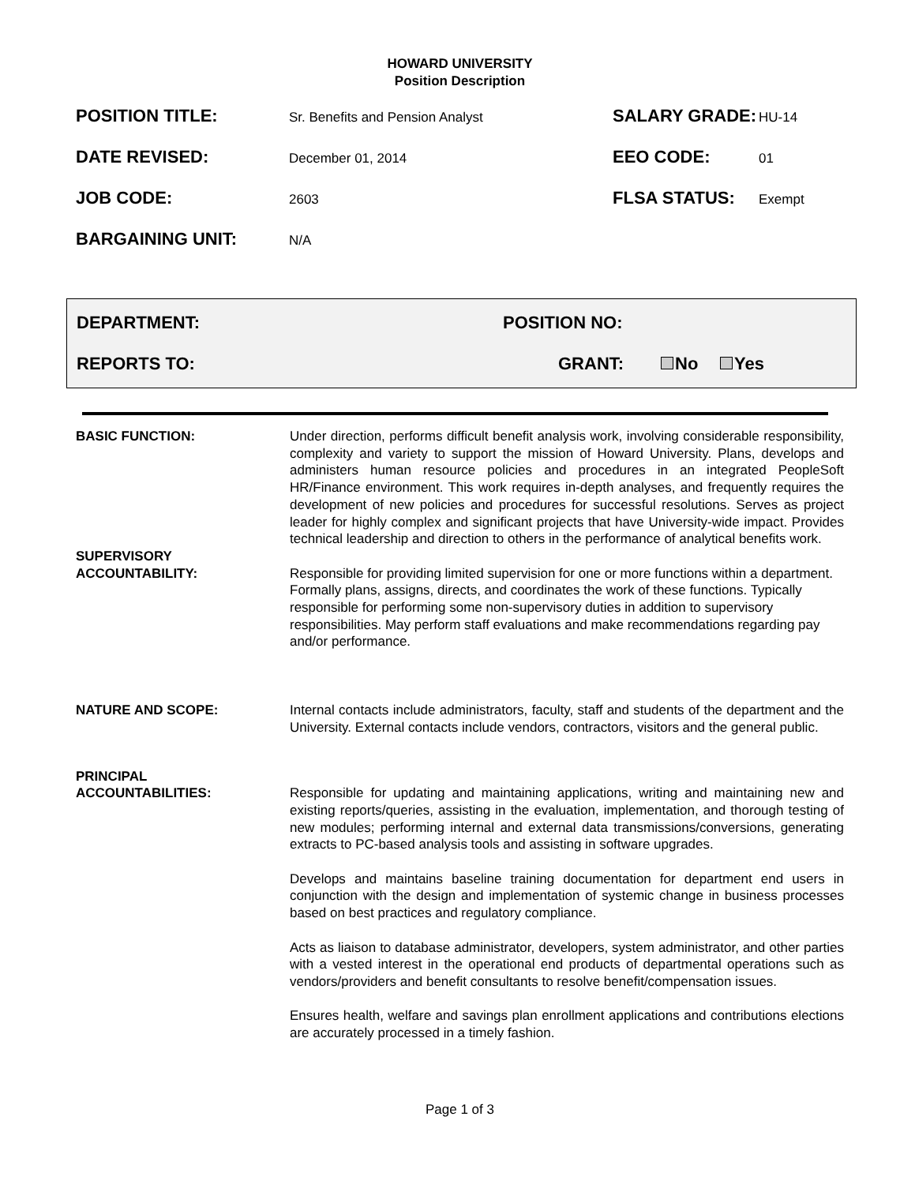HOWARD UNIVERSITY
Position Description
POSITION TITLE:
Sr. Benefits and Pension Analyst
SALARY GRADE:
HU-14
DATE REVISED:
December 01, 2014
EEO CODE:
01
JOB CODE:
2603
FLSA STATUS:
Exempt
BARGAINING UNIT:
N/A
DEPARTMENT: POSITION NO:
REPORTS TO: GRANT: No Yes
BASIC FUNCTION:
Under direction, performs difficult benefit analysis work, involving considerable responsibility, complexity and variety to support the mission of Howard University. Plans, develops and administers human resource policies and procedures in an integrated PeopleSoft HR/Finance environment. This work requires in-depth analyses, and frequently requires the development of new policies and procedures for successful resolutions. Serves as project leader for highly complex and significant projects that have University-wide impact. Provides technical leadership and direction to others in the performance of analytical benefits work.
SUPERVISORY
ACCOUNTABILITY:
Responsible for providing limited supervision for one or more functions within a department. Formally plans, assigns, directs, and coordinates the work of these functions. Typically responsible for performing some non-supervisory duties in addition to supervisory responsibilities. May perform staff evaluations and make recommendations regarding pay and/or performance.
NATURE AND SCOPE:
Internal contacts include administrators, faculty, staff and students of the department and the University. External contacts include vendors, contractors, visitors and the general public.
PRINCIPAL
ACCOUNTABILITIES:
Responsible for updating and maintaining applications, writing and maintaining new and existing reports/queries, assisting in the evaluation, implementation, and thorough testing of new modules; performing internal and external data transmissions/conversions, generating extracts to PC-based analysis tools and assisting in software upgrades.
Develops and maintains baseline training documentation for department end users in conjunction with the design and implementation of systemic change in business processes based on best practices and regulatory compliance.
Acts as liaison to database administrator, developers, system administrator, and other parties with a vested interest in the operational end products of departmental operations such as vendors/providers and benefit consultants to resolve benefit/compensation issues.
Ensures health, welfare and savings plan enrollment applications and contributions elections are accurately processed in a timely fashion.
Page 1 of 3